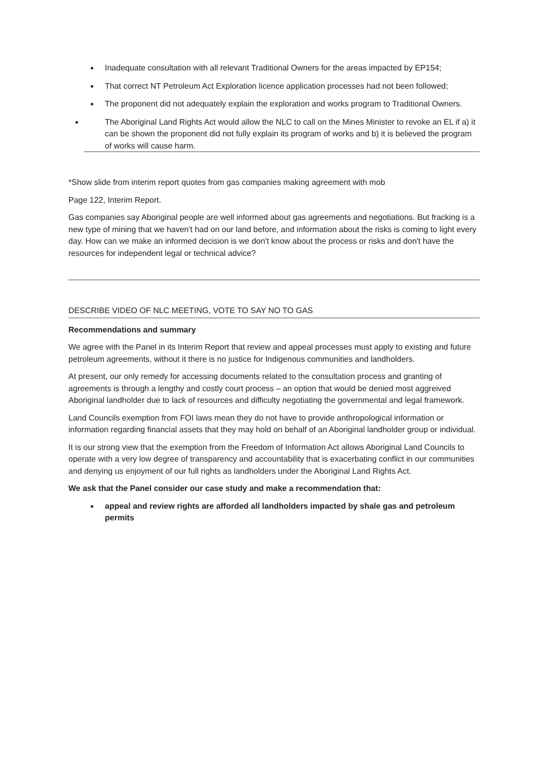Inadequate consultation with all relevant Traditional Owners for the areas impacted by EP154;
That correct NT Petroleum Act Exploration licence application processes had not been followed;
The proponent did not adequately explain the exploration and works program to Traditional Owners.
The Aboriginal Land Rights Act would allow the NLC to call on the Mines Minister to revoke an EL if a) it can be shown the proponent did not fully explain its program of works and b) it is believed the program of works will cause harm.
*Show slide from interim report quotes from gas companies making agreement with mob
Page 122, Interim Report.
Gas companies say Aboriginal people are well informed about gas agreements and negotiations. But fracking is a new type of mining that we haven't had on our land before, and information about the risks is coming to light every day. How can we make an informed decision is we don't know about the process or risks and don't have the resources for independent legal or technical advice?
DESCRIBE VIDEO OF NLC MEETING, VOTE TO SAY NO TO GAS
Recommendations and summary
We agree with the Panel in its Interim Report that review and appeal processes must apply to existing and future petroleum agreements, without it there is no justice for Indigenous communities and landholders.
At present, our only remedy for accessing documents related to the consultation process and granting of agreements is through a lengthy and costly court process – an option that would be denied most aggreived Aboriginal landholder due to lack of resources and difficulty negotiating the governmental and legal framework.
Land Councils exemption from FOI laws mean they do not have to provide anthropological information or information regarding financial assets that they may hold on behalf of an Aboriginal landholder group or individual.
It is our strong view that the exemption from the Freedom of Information Act allows Aboriginal Land Councils to operate with a very low degree of transparency and accountability that is exacerbating conflict in our communities and denying us enjoyment of our full rights as landholders under the Aboriginal Land Rights Act.
We ask that the Panel consider our case study and make a recommendation that:
appeal and review rights are afforded all landholders impacted by shale gas and petroleum permits